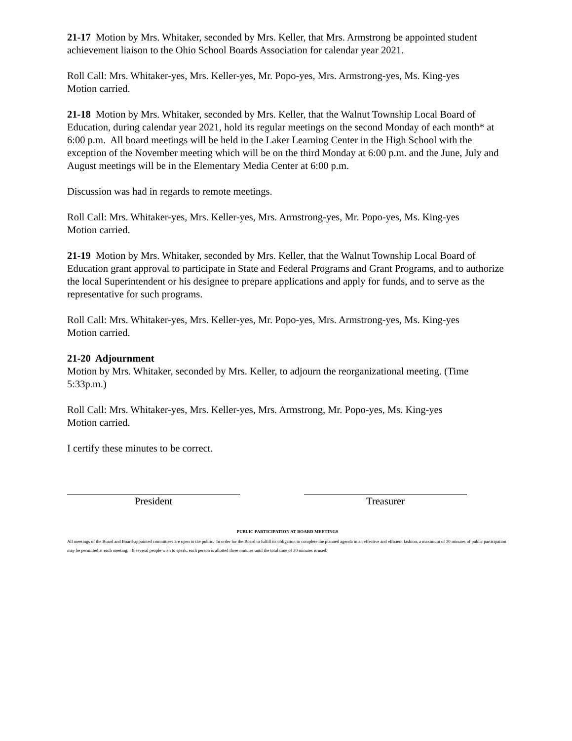21-17 Motion by Mrs. Whitaker, seconded by Mrs. Keller, that Mrs. Armstrong be appointed student achievement liaison to the Ohio School Boards Association for calendar year 2021.
Roll Call: Mrs. Whitaker-yes, Mrs. Keller-yes, Mr. Popo-yes, Mrs. Armstrong-yes, Ms. King-yes
Motion carried.
21-18 Motion by Mrs. Whitaker, seconded by Mrs. Keller, that the Walnut Township Local Board of Education, during calendar year 2021, hold its regular meetings on the second Monday of each month* at 6:00 p.m. All board meetings will be held in the Laker Learning Center in the High School with the exception of the November meeting which will be on the third Monday at 6:00 p.m. and the June, July and August meetings will be in the Elementary Media Center at 6:00 p.m.
Discussion was had in regards to remote meetings.
Roll Call: Mrs. Whitaker-yes, Mrs. Keller-yes, Mrs. Armstrong-yes, Mr. Popo-yes, Ms. King-yes
Motion carried.
21-19 Motion by Mrs. Whitaker, seconded by Mrs. Keller, that the Walnut Township Local Board of Education grant approval to participate in State and Federal Programs and Grant Programs, and to authorize the local Superintendent or his designee to prepare applications and apply for funds, and to serve as the representative for such programs.
Roll Call: Mrs. Whitaker-yes, Mrs. Keller-yes, Mr. Popo-yes, Mrs. Armstrong-yes, Ms. King-yes
Motion carried.
21-20 Adjournment
Motion by Mrs. Whitaker, seconded by Mrs. Keller, to adjourn the reorganizational meeting. (Time 5:33p.m.)
Roll Call: Mrs. Whitaker-yes, Mrs. Keller-yes, Mrs. Armstrong, Mr. Popo-yes, Ms. King-yes
Motion carried.
I certify these minutes to be correct.
President Treasurer
PUBLIC PARTICIPATION AT BOARD MEETINGS
All meetings of the Board and Board-appointed committees are open to the public. In order for the Board to fulfill its obligation to complete the planned agenda in an effective and efficient fashion, a maximum of 30 minutes of public participation may be permitted at each meeting. If several people wish to speak, each person is allotted three minutes until the total time of 30 minutes is used.